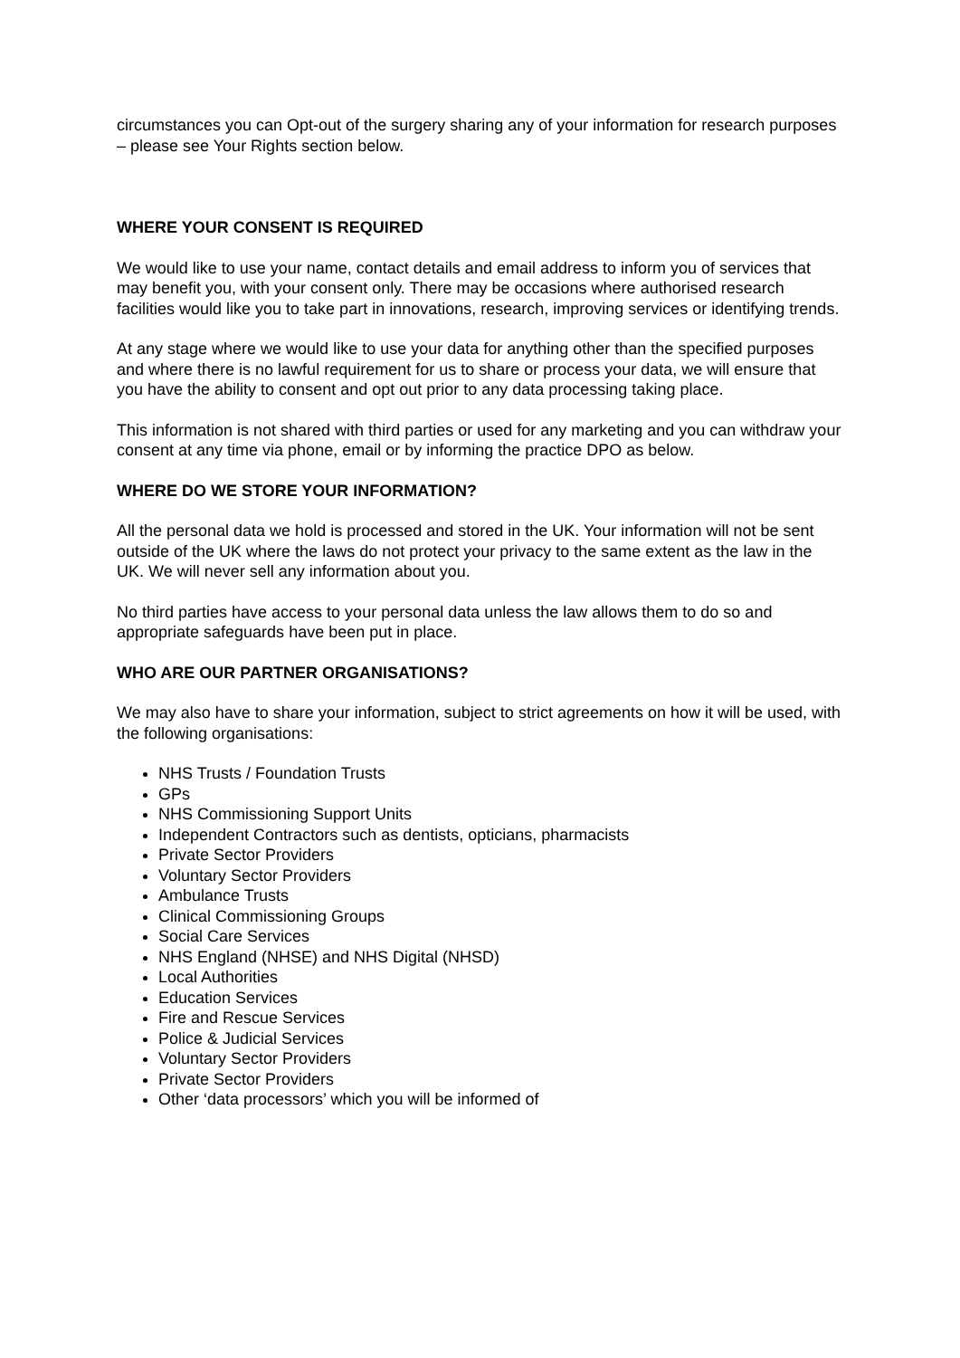circumstances you can Opt-out of the surgery sharing any of your information for research purposes – please see Your Rights section below.
WHERE YOUR CONSENT IS REQUIRED
We would like to use your name, contact details and email address to inform you of services that may benefit you, with your consent only. There may be occasions where authorised research facilities would like you to take part in innovations, research, improving services or identifying trends.
At any stage where we would like to use your data for anything other than the specified purposes and where there is no lawful requirement for us to share or process your data, we will ensure that you have the ability to consent and opt out prior to any data processing taking place.
This information is not shared with third parties or used for any marketing and you can withdraw your consent at any time via phone, email or by informing the practice DPO as below.
WHERE DO WE STORE YOUR INFORMATION?
All the personal data we hold is processed and stored in the UK. Your information will not be sent outside of the UK where the laws do not protect your privacy to the same extent as the law in the UK. We will never sell any information about you.
No third parties have access to your personal data unless the law allows them to do so and appropriate safeguards have been put in place.
WHO ARE OUR PARTNER ORGANISATIONS?
We may also have to share your information, subject to strict agreements on how it will be used, with the following organisations:
NHS Trusts / Foundation Trusts
GPs
NHS Commissioning Support Units
Independent Contractors such as dentists, opticians, pharmacists
Private Sector Providers
Voluntary Sector Providers
Ambulance Trusts
Clinical Commissioning Groups
Social Care Services
NHS England (NHSE) and NHS Digital (NHSD)
Local Authorities
Education Services
Fire and Rescue Services
Police & Judicial Services
Voluntary Sector Providers
Private Sector Providers
Other ‘data processors’ which you will be informed of